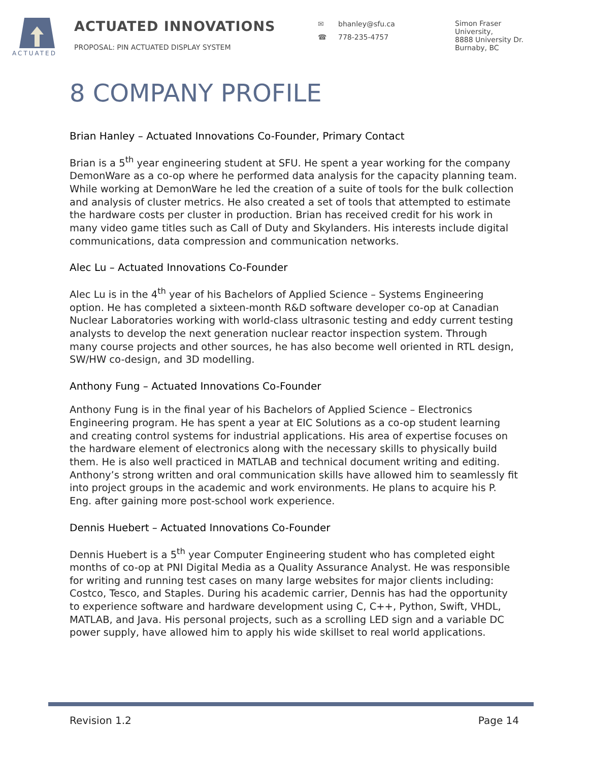ACTUATED
ACTUATED INNOVATIONS
PROPOSAL: PIN ACTUATED DISPLAY SYSTEM
✉ bhanley@sfu.ca
☎ 778-235-4757
Simon Fraser
University,
8888 University Dr.
Burnaby, BC
8 COMPANY PROFILE
Brian Hanley – Actuated Innovations Co-Founder, Primary Contact
Brian is a 5<sup>th</sup> year engineering student at SFU. He spent a year working for the company DemonWare as a co-op where he performed data analysis for the capacity planning team. While working at DemonWare he led the creation of a suite of tools for the bulk collection and analysis of cluster metrics. He also created a set of tools that attempted to estimate the hardware costs per cluster in production. Brian has received credit for his work in many video game titles such as Call of Duty and Skylanders. His interests include digital communications, data compression and communication networks.
Alec Lu – Actuated Innovations Co-Founder
Alec Lu is in the 4<sup>th</sup> year of his Bachelors of Applied Science – Systems Engineering option. He has completed a sixteen-month R&D software developer co-op at Canadian Nuclear Laboratories working with world-class ultrasonic testing and eddy current testing analysts to develop the next generation nuclear reactor inspection system. Through many course projects and other sources, he has also become well oriented in RTL design, SW/HW co-design, and 3D modelling.
Anthony Fung – Actuated Innovations Co-Founder
Anthony Fung is in the final year of his Bachelors of Applied Science – Electronics Engineering program. He has spent a year at EIC Solutions as a co-op student learning and creating control systems for industrial applications. His area of expertise focuses on the hardware element of electronics along with the necessary skills to physically build them. He is also well practiced in MATLAB and technical document writing and editing. Anthony’s strong written and oral communication skills have allowed him to seamlessly fit into project groups in the academic and work environments. He plans to acquire his P. Eng. after gaining more post-school work experience.
Dennis Huebert – Actuated Innovations Co-Founder
Dennis Huebert is a 5<sup>th</sup> year Computer Engineering student who has completed eight months of co-op at PNI Digital Media as a Quality Assurance Analyst. He was responsible for writing and running test cases on many large websites for major clients including: Costco, Tesco, and Staples. During his academic carrier, Dennis has had the opportunity to experience software and hardware development using C, C++, Python, Swift, VHDL, MATLAB, and Java. His personal projects, such as a scrolling LED sign and a variable DC power supply, have allowed him to apply his wide skillset to real world applications.
Revision 1.2 Page 14